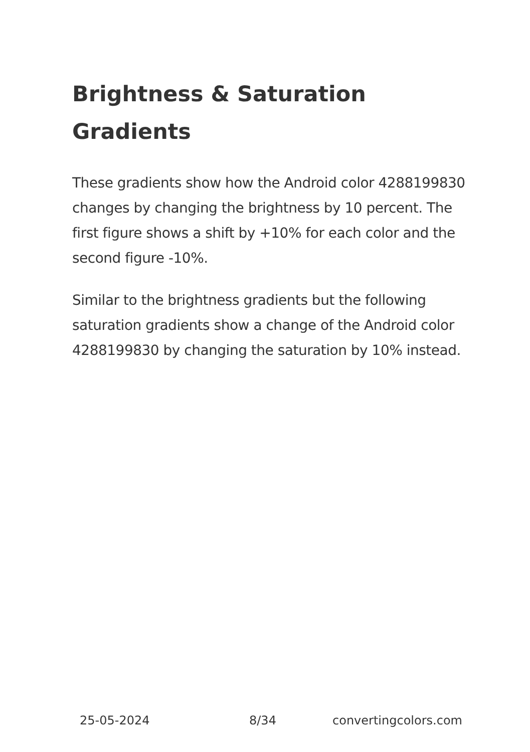Brightness & Saturation Gradients
These gradients show how the Android color 4288199830 changes by changing the brightness by 10 percent. The first figure shows a shift by +10% for each color and the second figure -10%.
Similar to the brightness gradients but the following saturation gradients show a change of the Android color 4288199830 by changing the saturation by 10% instead.
25-05-2024 8/34 convertingcolors.com